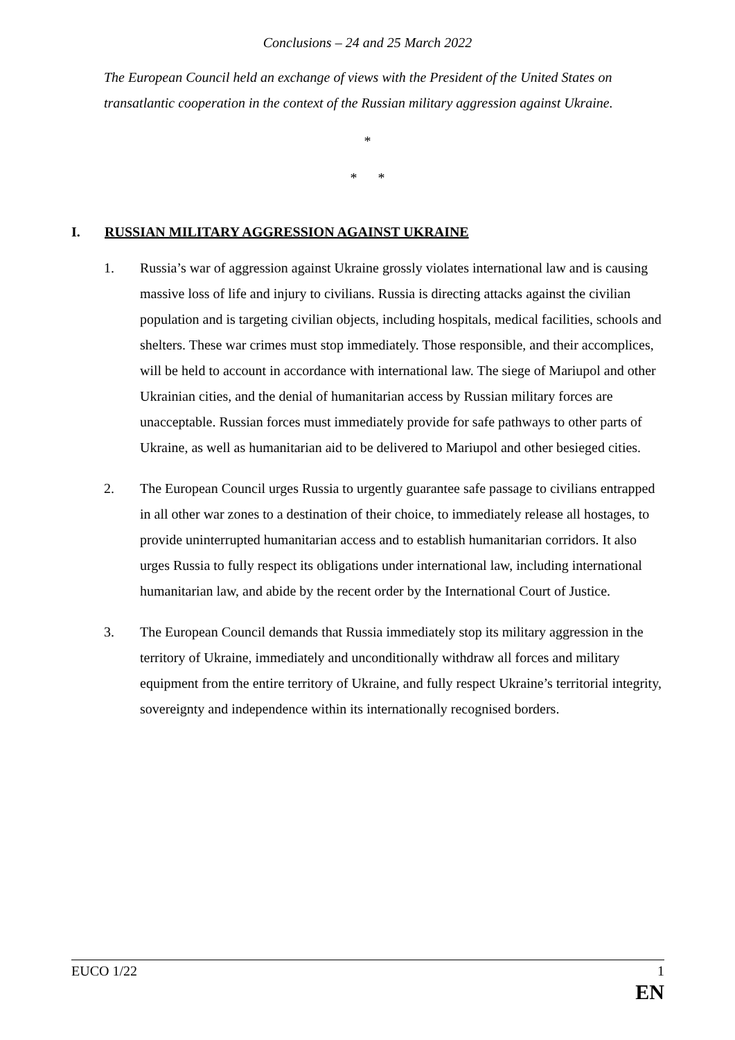Conclusions – 24 and 25 March 2022
The European Council held an exchange of views with the President of the United States on transatlantic cooperation in the context of the Russian military aggression against Ukraine.
*
* *
I. RUSSIAN MILITARY AGGRESSION AGAINST UKRAINE
1. Russia’s war of aggression against Ukraine grossly violates international law and is causing massive loss of life and injury to civilians. Russia is directing attacks against the civilian population and is targeting civilian objects, including hospitals, medical facilities, schools and shelters. These war crimes must stop immediately. Those responsible, and their accomplices, will be held to account in accordance with international law. The siege of Mariupol and other Ukrainian cities, and the denial of humanitarian access by Russian military forces are unacceptable. Russian forces must immediately provide for safe pathways to other parts of Ukraine, as well as humanitarian aid to be delivered to Mariupol and other besieged cities.
2. The European Council urges Russia to urgently guarantee safe passage to civilians entrapped in all other war zones to a destination of their choice, to immediately release all hostages, to provide uninterrupted humanitarian access and to establish humanitarian corridors. It also urges Russia to fully respect its obligations under international law, including international humanitarian law, and abide by the recent order by the International Court of Justice.
3. The European Council demands that Russia immediately stop its military aggression in the territory of Ukraine, immediately and unconditionally withdraw all forces and military equipment from the entire territory of Ukraine, and fully respect Ukraine’s territorial integrity, sovereignty and independence within its internationally recognised borders.
EUCO 1/22 1
EN